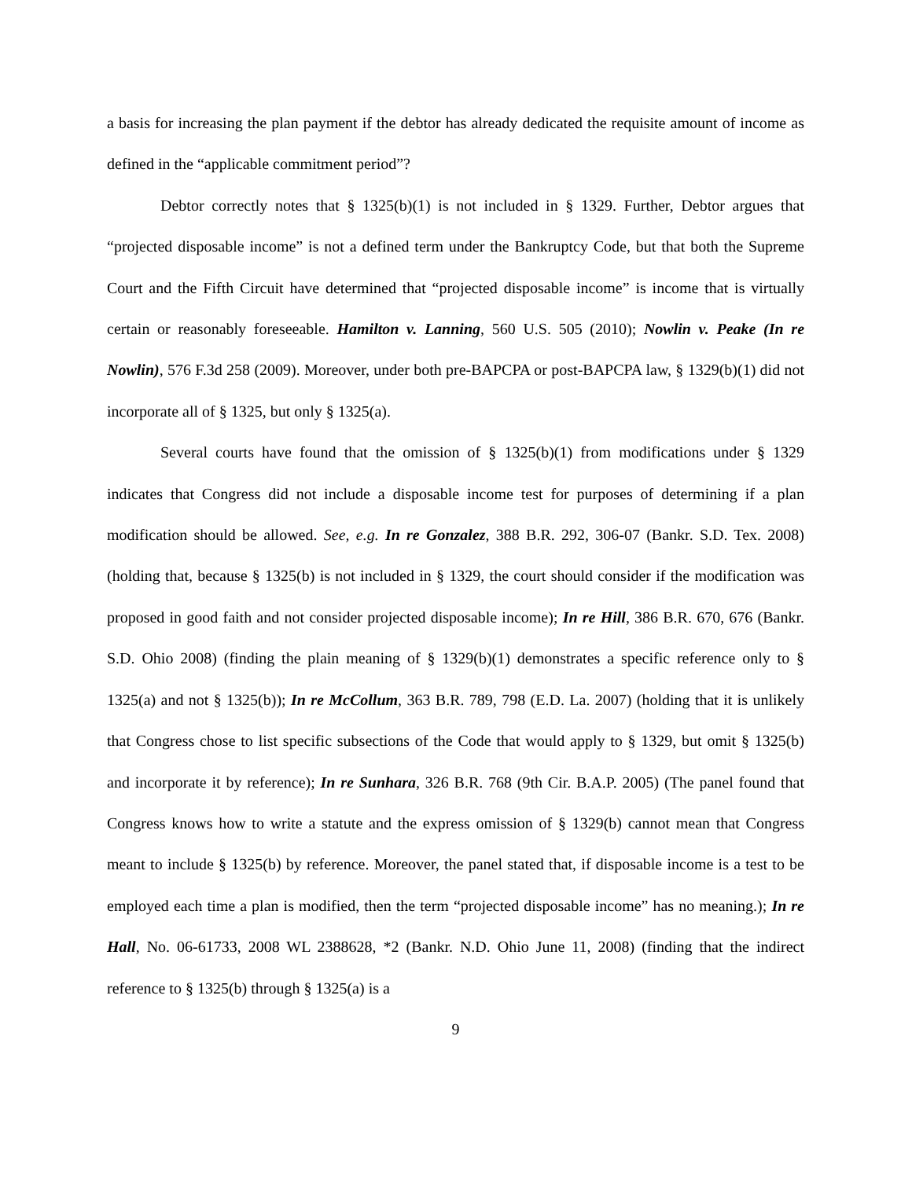a basis for increasing the plan payment if the debtor has already dedicated the requisite amount of income as defined in the “applicable commitment period”?
Debtor correctly notes that § 1325(b)(1) is not included in § 1329. Further, Debtor argues that “projected disposable income” is not a defined term under the Bankruptcy Code, but that both the Supreme Court and the Fifth Circuit have determined that “projected disposable income” is income that is virtually certain or reasonably foreseeable. Hamilton v. Lanning, 560 U.S. 505 (2010); Nowlin v. Peake (In re Nowlin), 576 F.3d 258 (2009). Moreover, under both pre-BAPCPA or post-BAPCPA law, § 1329(b)(1) did not incorporate all of § 1325, but only § 1325(a).
Several courts have found that the omission of § 1325(b)(1) from modifications under § 1329 indicates that Congress did not include a disposable income test for purposes of determining if a plan modification should be allowed. See, e.g. In re Gonzalez, 388 B.R. 292, 306-07 (Bankr. S.D. Tex. 2008) (holding that, because § 1325(b) is not included in § 1329, the court should consider if the modification was proposed in good faith and not consider projected disposable income); In re Hill, 386 B.R. 670, 676 (Bankr. S.D. Ohio 2008) (finding the plain meaning of § 1329(b)(1) demonstrates a specific reference only to § 1325(a) and not § 1325(b)); In re McCollum, 363 B.R. 789, 798 (E.D. La. 2007) (holding that it is unlikely that Congress chose to list specific subsections of the Code that would apply to § 1329, but omit § 1325(b) and incorporate it by reference); In re Sunhara, 326 B.R. 768 (9th Cir. B.A.P. 2005) (The panel found that Congress knows how to write a statute and the express omission of § 1329(b) cannot mean that Congress meant to include § 1325(b) by reference. Moreover, the panel stated that, if disposable income is a test to be employed each time a plan is modified, then the term “projected disposable income” has no meaning.); In re Hall, No. 06-61733, 2008 WL 2388628, *2 (Bankr. N.D. Ohio June 11, 2008) (finding that the indirect reference to § 1325(b) through § 1325(a) is a
9